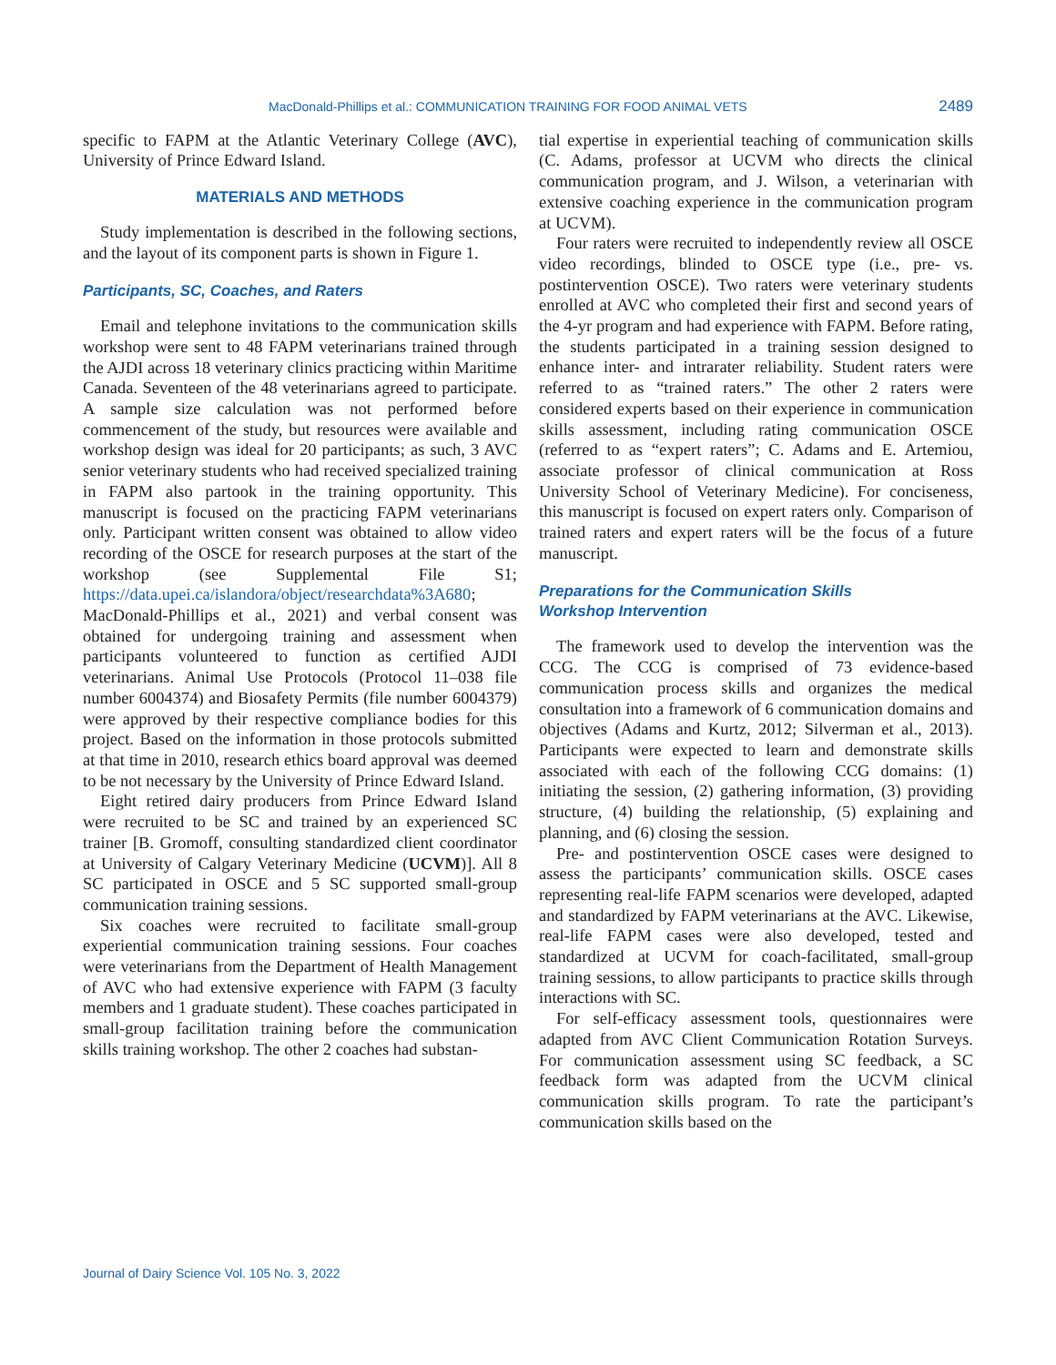MacDonald-Phillips et al.: COMMUNICATION TRAINING FOR FOOD ANIMAL VETS 2489
specific to FAPM at the Atlantic Veterinary College (AVC), University of Prince Edward Island.
MATERIALS AND METHODS
Study implementation is described in the following sections, and the layout of its component parts is shown in Figure 1.
Participants, SC, Coaches, and Raters
Email and telephone invitations to the communication skills workshop were sent to 48 FAPM veterinarians trained through the AJDI across 18 veterinary clinics practicing within Maritime Canada. Seventeen of the 48 veterinarians agreed to participate. A sample size calculation was not performed before commencement of the study, but resources were available and workshop design was ideal for 20 participants; as such, 3 AVC senior veterinary students who had received specialized training in FAPM also partook in the training opportunity. This manuscript is focused on the practicing FAPM veterinarians only. Participant written consent was obtained to allow video recording of the OSCE for research purposes at the start of the workshop (see Supplemental File S1; https://data.upei.ca/islandora/object/researchdata%3A680; MacDonald-Phillips et al., 2021) and verbal consent was obtained for undergoing training and assessment when participants volunteered to function as certified AJDI veterinarians. Animal Use Protocols (Protocol 11–038 file number 6004374) and Biosafety Permits (file number 6004379) were approved by their respective compliance bodies for this project. Based on the information in those protocols submitted at that time in 2010, research ethics board approval was deemed to be not necessary by the University of Prince Edward Island.
Eight retired dairy producers from Prince Edward Island were recruited to be SC and trained by an experienced SC trainer [B. Gromoff, consulting standardized client coordinator at University of Calgary Veterinary Medicine (UCVM)]. All 8 SC participated in OSCE and 5 SC supported small-group communication training sessions.
Six coaches were recruited to facilitate small-group experiential communication training sessions. Four coaches were veterinarians from the Department of Health Management of AVC who had extensive experience with FAPM (3 faculty members and 1 graduate student). These coaches participated in small-group facilitation training before the communication skills training workshop. The other 2 coaches had substan-
tial expertise in experiential teaching of communication skills (C. Adams, professor at UCVM who directs the clinical communication program, and J. Wilson, a veterinarian with extensive coaching experience in the communication program at UCVM).
Four raters were recruited to independently review all OSCE video recordings, blinded to OSCE type (i.e., pre- vs. postintervention OSCE). Two raters were veterinary students enrolled at AVC who completed their first and second years of the 4-yr program and had experience with FAPM. Before rating, the students participated in a training session designed to enhance inter- and intrarater reliability. Student raters were referred to as “trained raters.” The other 2 raters were considered experts based on their experience in communication skills assessment, including rating communication OSCE (referred to as “expert raters”; C. Adams and E. Artemiou, associate professor of clinical communication at Ross University School of Veterinary Medicine). For conciseness, this manuscript is focused on expert raters only. Comparison of trained raters and expert raters will be the focus of a future manuscript.
Preparations for the Communication Skills
Workshop Intervention
The framework used to develop the intervention was the CCG. The CCG is comprised of 73 evidence-based communication process skills and organizes the medical consultation into a framework of 6 communication domains and objectives (Adams and Kurtz, 2012; Silverman et al., 2013). Participants were expected to learn and demonstrate skills associated with each of the following CCG domains: (1) initiating the session, (2) gathering information, (3) providing structure, (4) building the relationship, (5) explaining and planning, and (6) closing the session.
Pre- and postintervention OSCE cases were designed to assess the participants’ communication skills. OSCE cases representing real-life FAPM scenarios were developed, adapted and standardized by FAPM veterinarians at the AVC. Likewise, real-life FAPM cases were also developed, tested and standardized at UCVM for coach-facilitated, small-group training sessions, to allow participants to practice skills through interactions with SC.
For self-efficacy assessment tools, questionnaires were adapted from AVC Client Communication Rotation Surveys. For communication assessment using SC feedback, a SC feedback form was adapted from the UCVM clinical communication skills program. To rate the participant’s communication skills based on the
Journal of Dairy Science Vol. 105 No. 3, 2022